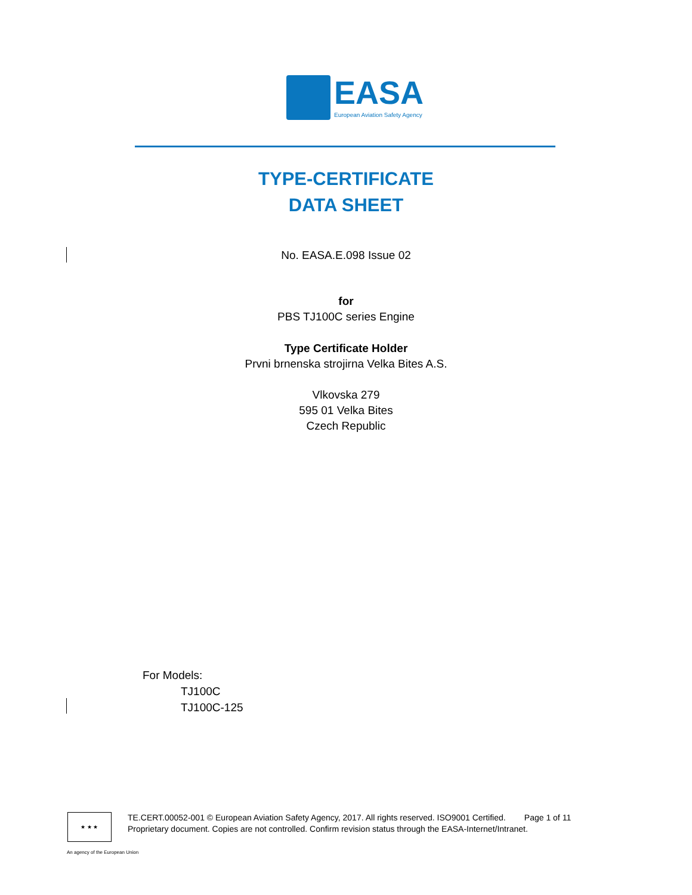EASA
European Aviation Safety Agency
TYPE-CERTIFICATE
DATA SHEET
No. EASA.E.098 Issue 02
for
PBS TJ100C series Engine
Type Certificate Holder
Prvni brnenska strojirna Velka Bites A.S.
Vlkovska 279
595 01 Velka Bites
Czech Republic
For Models:
TJ100C
TJ100C-125
★ ★ ★
TE.CERT.00052-001 © European Aviation Safety Agency, 2017. All rights reserved. ISO9001 Certified. Page 1 of 11
Proprietary document. Copies are not controlled. Confirm revision status through the EASA-Internet/Intranet.
An agency of the European Union